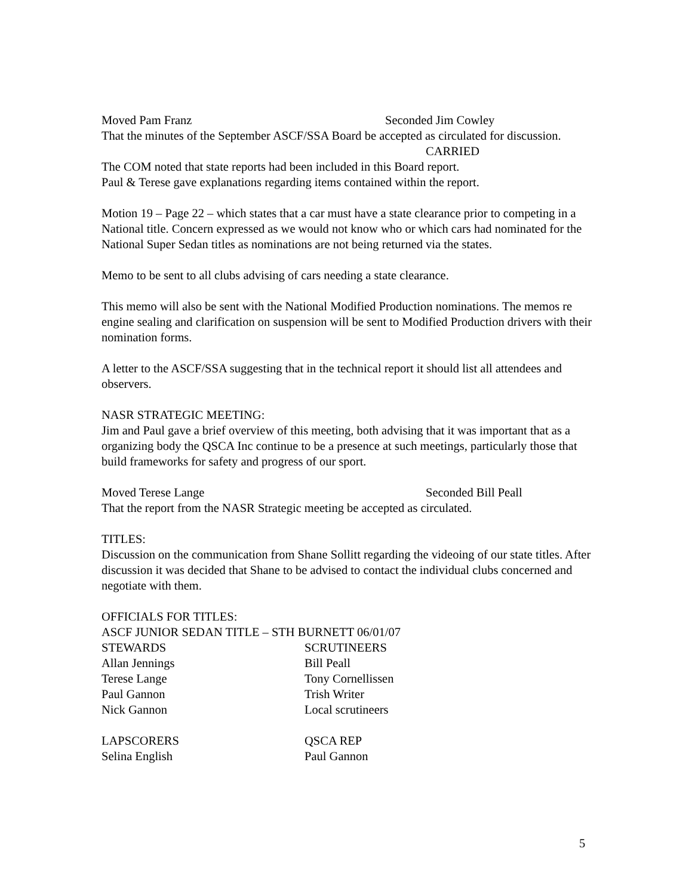Moved Pam Franz Seconded Jim Cowley
That the minutes of the September ASCF/SSA Board be accepted as circulated for discussion.
CARRIED
The COM noted that state reports had been included in this Board report.
Paul & Terese gave explanations regarding items contained within the report.
Motion 19 – Page 22 – which states that a car must have a state clearance prior to competing in a National title. Concern expressed as we would not know who or which cars had nominated for the National Super Sedan titles as nominations are not being returned via the states.
Memo to be sent to all clubs advising of cars needing a state clearance.
This memo will also be sent with the National Modified Production nominations. The memos re engine sealing and clarification on suspension will be sent to Modified Production drivers with their nomination forms.
A letter to the ASCF/SSA suggesting that in the technical report it should list all attendees and observers.
NASR STRATEGIC MEETING:
Jim and Paul gave a brief overview of this meeting, both advising that it was important that as a organizing body the QSCA Inc continue to be a presence at such meetings, particularly those that build frameworks for safety and progress of our sport.
Moved Terese Lange Seconded Bill Peall
That the report from the NASR Strategic meeting be accepted as circulated.
TITLES:
Discussion on the communication from Shane Sollitt regarding the videoing of our state titles. After discussion it was decided that Shane to be advised to contact the individual clubs concerned and negotiate with them.
OFFICIALS FOR TITLES:
ASCF JUNIOR SEDAN TITLE – STH BURNETT 06/01/07
STEWARDS SCRUTINEERS
Allan Jennings Bill Peall
Terese Lange Tony Cornellissen
Paul Gannon Trish Writer
Nick Gannon Local scrutineers
LAPSCORERS QSCA REP
Selina English Paul Gannon
5